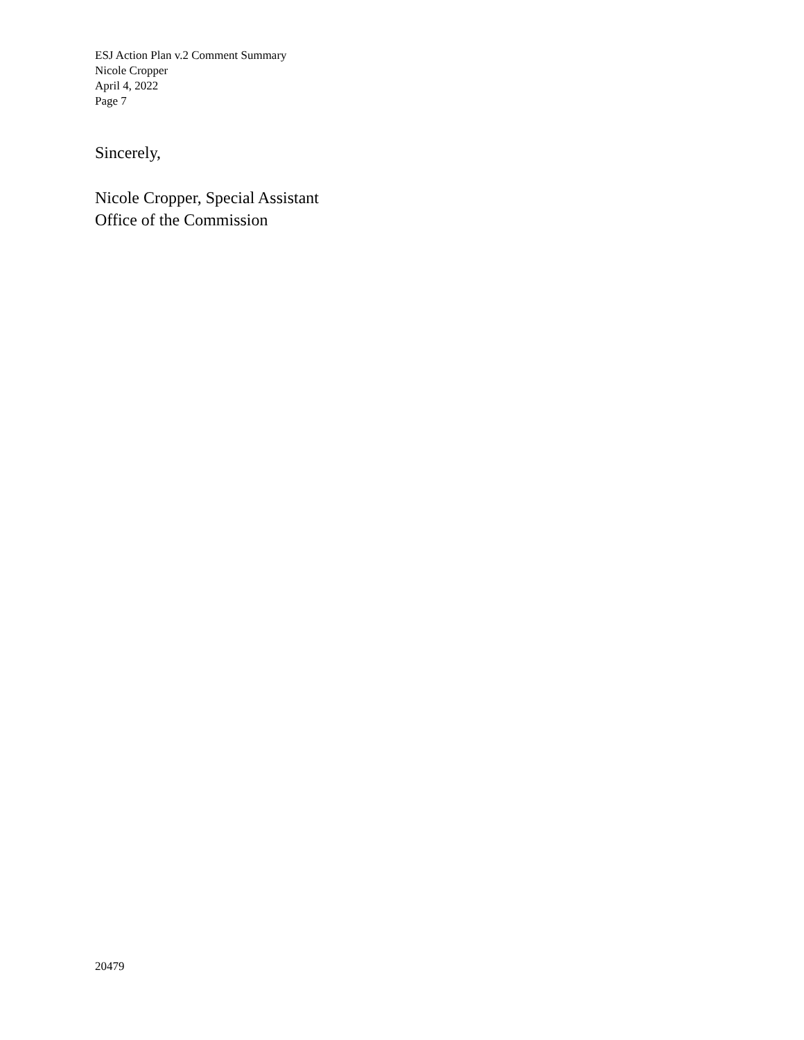ESJ Action Plan v.2 Comment Summary
Nicole Cropper
April 4, 2022
Page 7
Sincerely,
Nicole Cropper, Special Assistant
Office of the Commission
20479